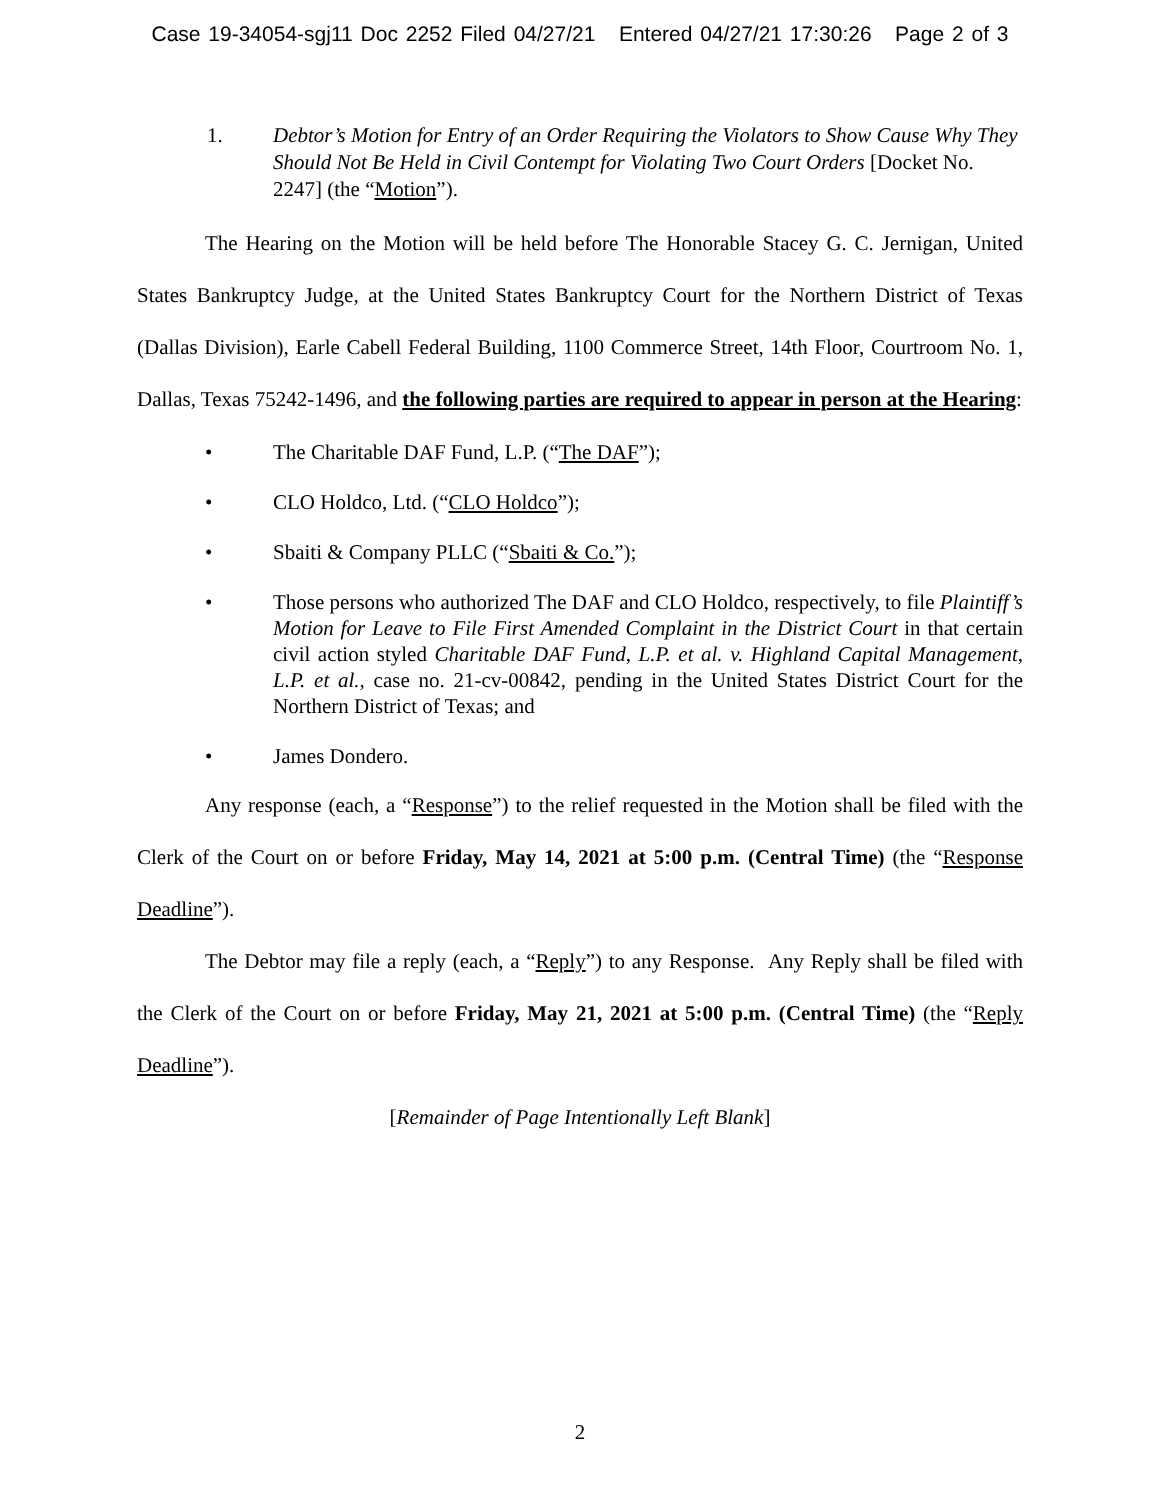Case 19-34054-sgj11 Doc 2252 Filed 04/27/21 Entered 04/27/21 17:30:26 Page 2 of 3
1. Debtor’s Motion for Entry of an Order Requiring the Violators to Show Cause Why They Should Not Be Held in Civil Contempt for Violating Two Court Orders [Docket No. 2247] (the “Motion”).
The Hearing on the Motion will be held before The Honorable Stacey G. C. Jernigan, United States Bankruptcy Judge, at the United States Bankruptcy Court for the Northern District of Texas (Dallas Division), Earle Cabell Federal Building, 1100 Commerce Street, 14th Floor, Courtroom No. 1, Dallas, Texas 75242-1496, and the following parties are required to appear in person at the Hearing:
• The Charitable DAF Fund, L.P. (“The DAF”);
• CLO Holdco, Ltd. (“CLO Holdco”);
• Sbaiti & Company PLLC (“Sbaiti & Co.”);
• Those persons who authorized The DAF and CLO Holdco, respectively, to file Plaintiff’s Motion for Leave to File First Amended Complaint in the District Court in that certain civil action styled Charitable DAF Fund, L.P. et al. v. Highland Capital Management, L.P. et al., case no. 21-cv-00842, pending in the United States District Court for the Northern District of Texas; and
• James Dondero.
Any response (each, a “Response”) to the relief requested in the Motion shall be filed with the Clerk of the Court on or before Friday, May 14, 2021 at 5:00 p.m. (Central Time) (the “Response Deadline”).
The Debtor may file a reply (each, a “Reply”) to any Response. Any Reply shall be filed with the Clerk of the Court on or before Friday, May 21, 2021 at 5:00 p.m. (Central Time) (the “Reply Deadline”).
[Remainder of Page Intentionally Left Blank]
2